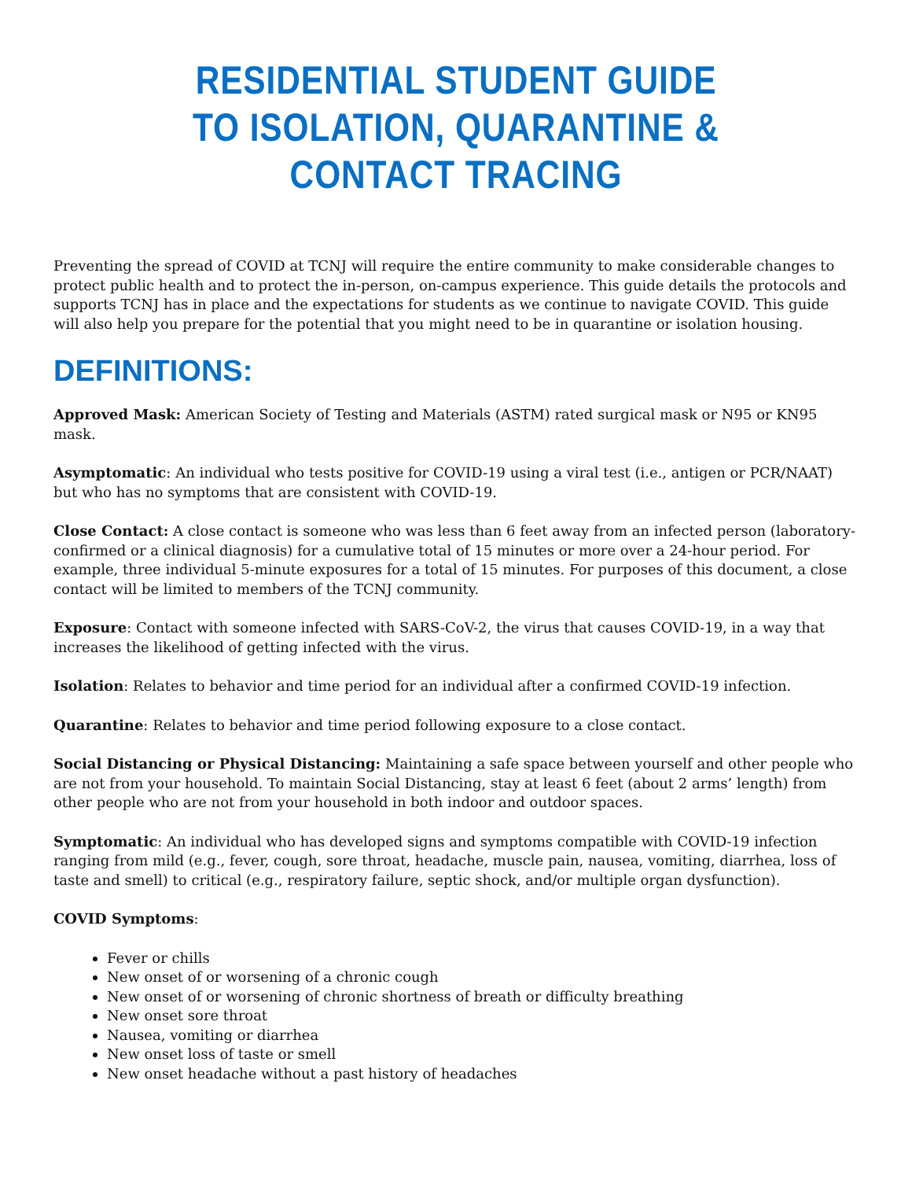RESIDENTIAL STUDENT GUIDE
TO ISOLATION, QUARANTINE & CONTACT TRACING
Preventing the spread of COVID at TCNJ will require the entire community to make considerable changes to protect public health and to protect the in-person, on-campus experience. This guide details the protocols and supports TCNJ has in place and the expectations for students as we continue to navigate COVID. This guide will also help you prepare for the potential that you might need to be in quarantine or isolation housing.
DEFINITIONS:
Approved Mask: American Society of Testing and Materials (ASTM) rated surgical mask or N95 or KN95 mask.
Asymptomatic: An individual who tests positive for COVID-19 using a viral test (i.e., antigen or PCR/NAAT) but who has no symptoms that are consistent with COVID-19.
Close Contact: A close contact is someone who was less than 6 feet away from an infected person (laboratory-confirmed or a clinical diagnosis) for a cumulative total of 15 minutes or more over a 24-hour period. For example, three individual 5-minute exposures for a total of 15 minutes. For purposes of this document, a close contact will be limited to members of the TCNJ community.
Exposure: Contact with someone infected with SARS-CoV-2, the virus that causes COVID-19, in a way that increases the likelihood of getting infected with the virus.
Isolation: Relates to behavior and time period for an individual after a confirmed COVID-19 infection.
Quarantine: Relates to behavior and time period following exposure to a close contact.
Social Distancing or Physical Distancing: Maintaining a safe space between yourself and other people who are not from your household. To maintain Social Distancing, stay at least 6 feet (about 2 arms’ length) from other people who are not from your household in both indoor and outdoor spaces.
Symptomatic: An individual who has developed signs and symptoms compatible with COVID-19 infection ranging from mild (e.g., fever, cough, sore throat, headache, muscle pain, nausea, vomiting, diarrhea, loss of taste and smell) to critical (e.g., respiratory failure, septic shock, and/or multiple organ dysfunction).
COVID Symptoms:
Fever or chills
New onset of or worsening of a chronic cough
New onset of or worsening of chronic shortness of breath or difficulty breathing
New onset sore throat
Nausea, vomiting or diarrhea
New onset loss of taste or smell
New onset headache without a past history of headaches